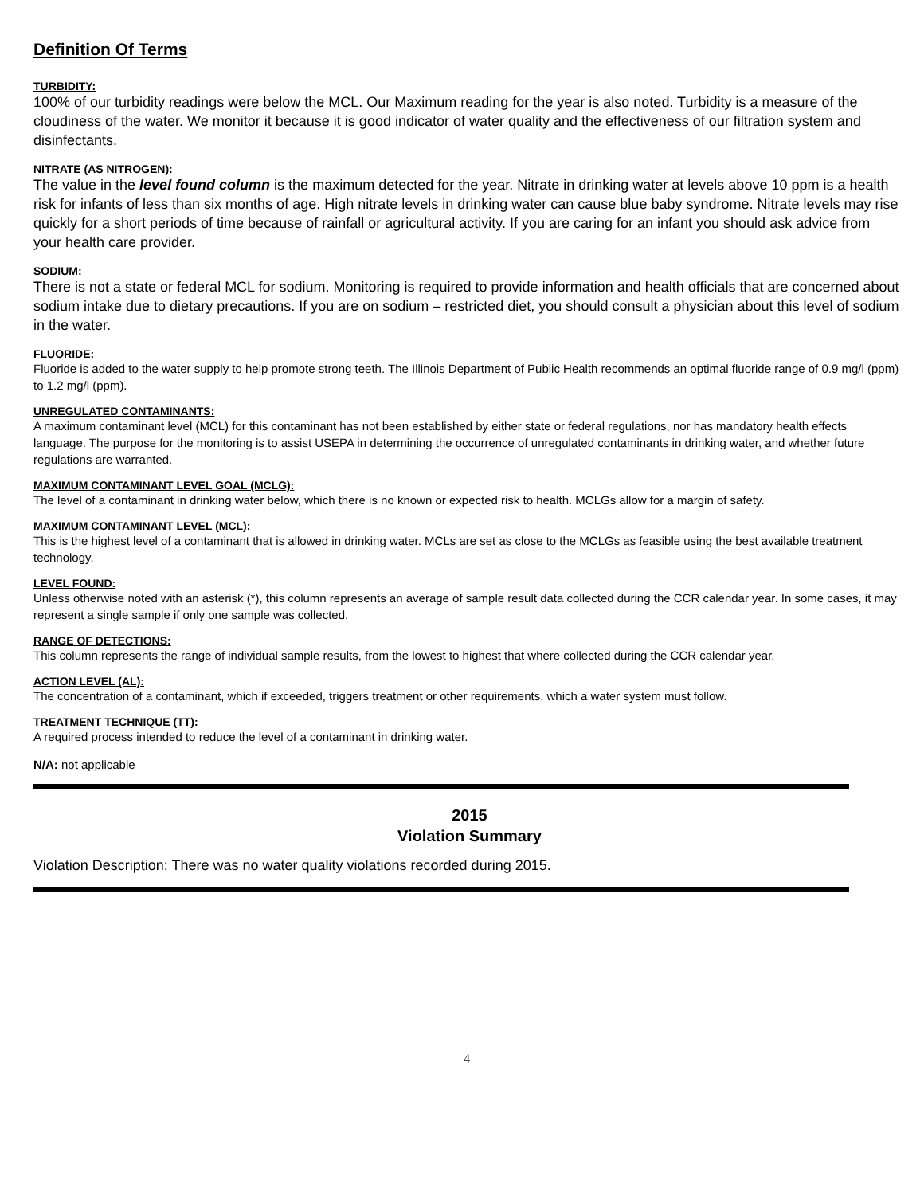Definition Of Terms
TURBIDITY:
100% of our turbidity readings were below the MCL. Our Maximum reading for the year is also noted. Turbidity is a measure of the cloudiness of the water. We monitor it because it is good indicator of water quality and the effectiveness of our filtration system and disinfectants.
NITRATE (AS NITROGEN):
The value in the level found column is the maximum detected for the year. Nitrate in drinking water at levels above 10 ppm is a health risk for infants of less than six months of age. High nitrate levels in drinking water can cause blue baby syndrome. Nitrate levels may rise quickly for a short periods of time because of rainfall or agricultural activity. If you are caring for an infant you should ask advice from your health care provider.
SODIUM:
There is not a state or federal MCL for sodium. Monitoring is required to provide information and health officials that are concerned about sodium intake due to dietary precautions. If you are on sodium – restricted diet, you should consult a physician about this level of sodium in the water.
FLUORIDE:
Fluoride is added to the water supply to help promote strong teeth. The Illinois Department of Public Health recommends an optimal fluoride range of 0.9 mg/l (ppm) to 1.2 mg/l (ppm).
UNREGULATED CONTAMINANTS:
A maximum contaminant level (MCL) for this contaminant has not been established by either state or federal regulations, nor has mandatory health effects language. The purpose for the monitoring is to assist USEPA in determining the occurrence of unregulated contaminants in drinking water, and whether future regulations are warranted.
MAXIMUM CONTAMINANT LEVEL GOAL (MCLG):
The level of a contaminant in drinking water below, which there is no known or expected risk to health. MCLGs allow for a margin of safety.
MAXIMUM CONTAMINANT LEVEL (MCL):
This is the highest level of a contaminant that is allowed in drinking water. MCLs are set as close to the MCLGs as feasible using the best available treatment technology.
LEVEL FOUND:
Unless otherwise noted with an asterisk (*), this column represents an average of sample result data collected during the CCR calendar year. In some cases, it may represent a single sample if only one sample was collected.
RANGE OF DETECTIONS:
This column represents the range of individual sample results, from the lowest to highest that where collected during the CCR calendar year.
ACTION LEVEL (AL):
The concentration of a contaminant, which if exceeded, triggers treatment or other requirements, which a water system must follow.
TREATMENT TECHNIQUE (TT):
A required process intended to reduce the level of a contaminant in drinking water.
N/A: not applicable
2015
Violation Summary
Violation Description: There was no water quality violations recorded during 2015.
4